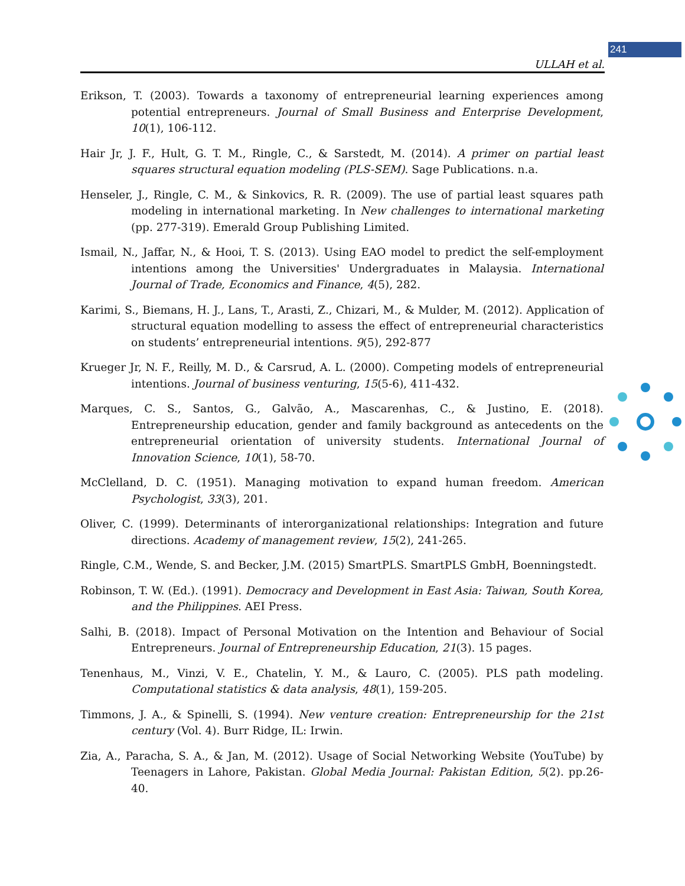241
ULLAH et al.
Erikson, T. (2003). Towards a taxonomy of entrepreneurial learning experiences among potential entrepreneurs. Journal of Small Business and Enterprise Development, 10(1), 106-112.
Hair Jr, J. F., Hult, G. T. M., Ringle, C., & Sarstedt, M. (2014). A primer on partial least squares structural equation modeling (PLS-SEM). Sage Publications. n.a.
Henseler, J., Ringle, C. M., & Sinkovics, R. R. (2009). The use of partial least squares path modeling in international marketing. In New challenges to international marketing (pp. 277-319). Emerald Group Publishing Limited.
Ismail, N., Jaffar, N., & Hooi, T. S. (2013). Using EAO model to predict the self-employment intentions among the Universities' Undergraduates in Malaysia. International Journal of Trade, Economics and Finance, 4(5), 282.
Karimi, S., Biemans, H. J., Lans, T., Arasti, Z., Chizari, M., & Mulder, M. (2012). Application of structural equation modelling to assess the effect of entrepreneurial characteristics on students’ entrepreneurial intentions. 9(5), 292-877
Krueger Jr, N. F., Reilly, M. D., & Carsrud, A. L. (2000). Competing models of entrepreneurial intentions. Journal of business venturing, 15(5-6), 411-432.
Marques, C. S., Santos, G., Galvão, A., Mascarenhas, C., & Justino, E. (2018). Entrepreneurship education, gender and family background as antecedents on the entrepreneurial orientation of university students. International Journal of Innovation Science, 10(1), 58-70.
McClelland, D. C. (1951). Managing motivation to expand human freedom. American Psychologist, 33(3), 201.
Oliver, C. (1999). Determinants of interorganizational relationships: Integration and future directions. Academy of management review, 15(2), 241-265.
Ringle, C.M., Wende, S. and Becker, J.M. (2015) SmartPLS. SmartPLS GmbH, Boenningstedt.
Robinson, T. W. (Ed.). (1991). Democracy and Development in East Asia: Taiwan, South Korea, and the Philippines. AEI Press.
Salhi, B. (2018). Impact of Personal Motivation on the Intention and Behaviour of Social Entrepreneurs. Journal of Entrepreneurship Education, 21(3). 15 pages.
Tenenhaus, M., Vinzi, V. E., Chatelin, Y. M., & Lauro, C. (2005). PLS path modeling. Computational statistics & data analysis, 48(1), 159-205.
Timmons, J. A., & Spinelli, S. (1994). New venture creation: Entrepreneurship for the 21st century (Vol. 4). Burr Ridge, IL: Irwin.
Zia, A., Paracha, S. A., & Jan, M. (2012). Usage of Social Networking Website (YouTube) by Teenagers in Lahore, Pakistan. Global Media Journal: Pakistan Edition, 5(2). pp.26-40.